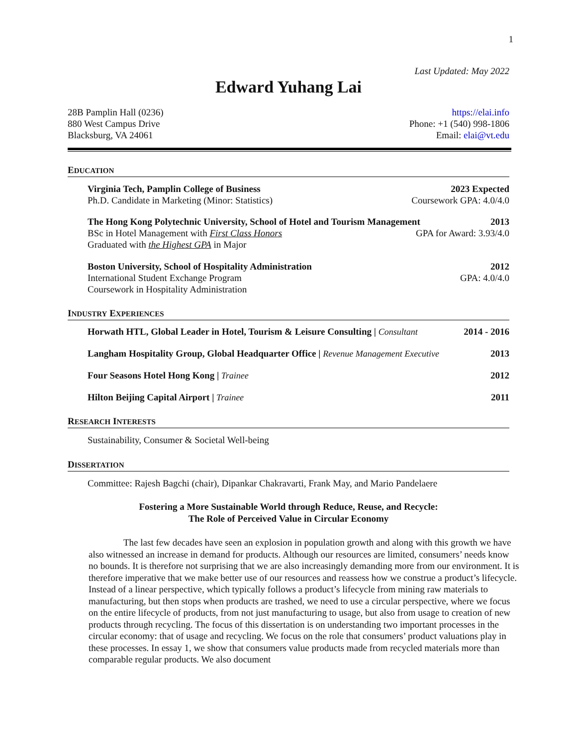1
Last Updated: May 2022
Edward Yuhang Lai
28B Pamplin Hall (0236) https://elai.info
880 West Campus Drive Phone: +1 (540) 998-1806
Blacksburg, VA 24061 Email: elai@vt.edu
EDUCATION
Virginia Tech, Pamplin College of Business 2023 Expected
Ph.D. Candidate in Marketing (Minor: Statistics) Coursework GPA: 4.0/4.0
The Hong Kong Polytechnic University, School of Hotel and Tourism Management 2013
BSc in Hotel Management with First Class Honors GPA for Award: 3.93/4.0
Graduated with the Highest GPA in Major
Boston University, School of Hospitality Administration 2012
International Student Exchange Program GPA: 4.0/4.0
Coursework in Hospitality Administration
INDUSTRY EXPERIENCES
Horwath HTL, Global Leader in Hotel, Tourism & Leisure Consulting | Consultant 2014 - 2016
Langham Hospitality Group, Global Headquarter Office | Revenue Management Executive 2013
Four Seasons Hotel Hong Kong | Trainee 2012
Hilton Beijing Capital Airport | Trainee 2011
RESEARCH INTERESTS
Sustainability, Consumer & Societal Well-being
DISSERTATION
Committee: Rajesh Bagchi (chair), Dipankar Chakravarti, Frank May, and Mario Pandelaere
Fostering a More Sustainable World through Reduce, Reuse, and Recycle:
The Role of Perceived Value in Circular Economy
The last few decades have seen an explosion in population growth and along with this growth we have also witnessed an increase in demand for products. Although our resources are limited, consumers’ needs know no bounds. It is therefore not surprising that we are also increasingly demanding more from our environment. It is therefore imperative that we make better use of our resources and reassess how we construe a product’s lifecycle. Instead of a linear perspective, which typically follows a product’s lifecycle from mining raw materials to manufacturing, but then stops when products are trashed, we need to use a circular perspective, where we focus on the entire lifecycle of products, from not just manufacturing to usage, but also from usage to creation of new products through recycling. The focus of this dissertation is on understanding two important processes in the circular economy: that of usage and recycling. We focus on the role that consumers’ product valuations play in these processes. In essay 1, we show that consumers value products made from recycled materials more than comparable regular products. We also document